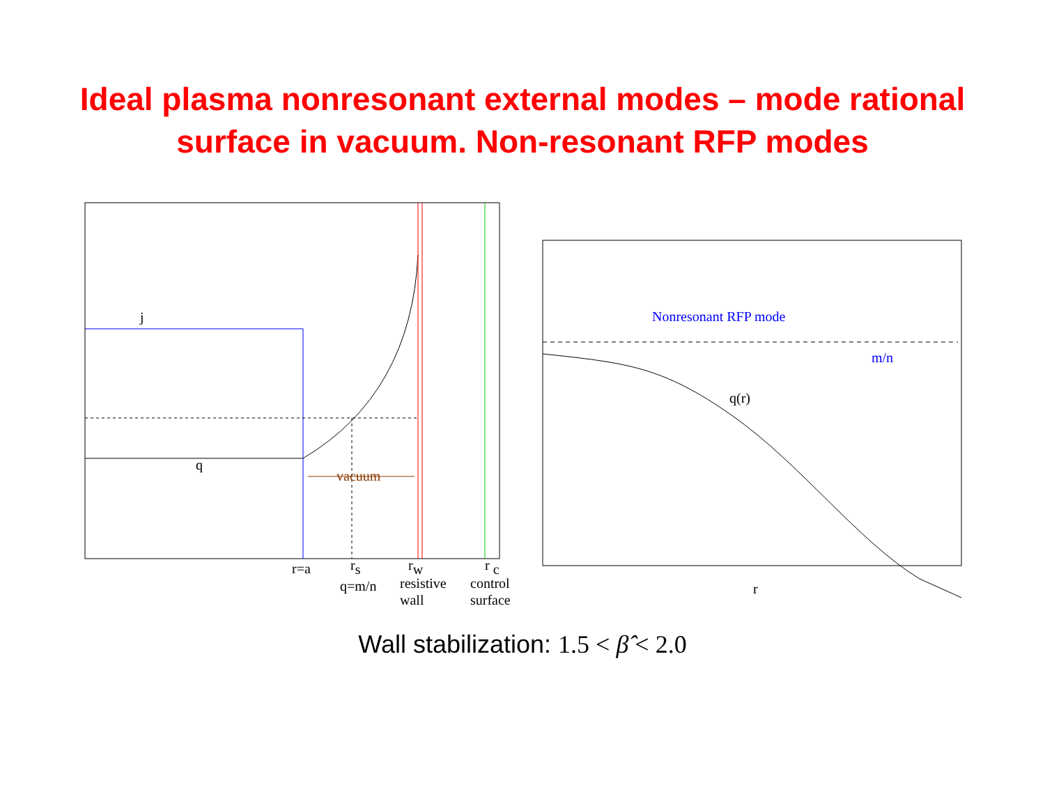Ideal plasma nonresonant external modes – mode rational
surface in vacuum. Non-resonant RFP modes
vacuum
j
q
r=a
rs
q=m/n
rw
resistive
wall
r c
control
surface
Nonresonant RFP mode
m/n
q(r)
r
Wall stabilization: 1.5 < β̂ < 2.0